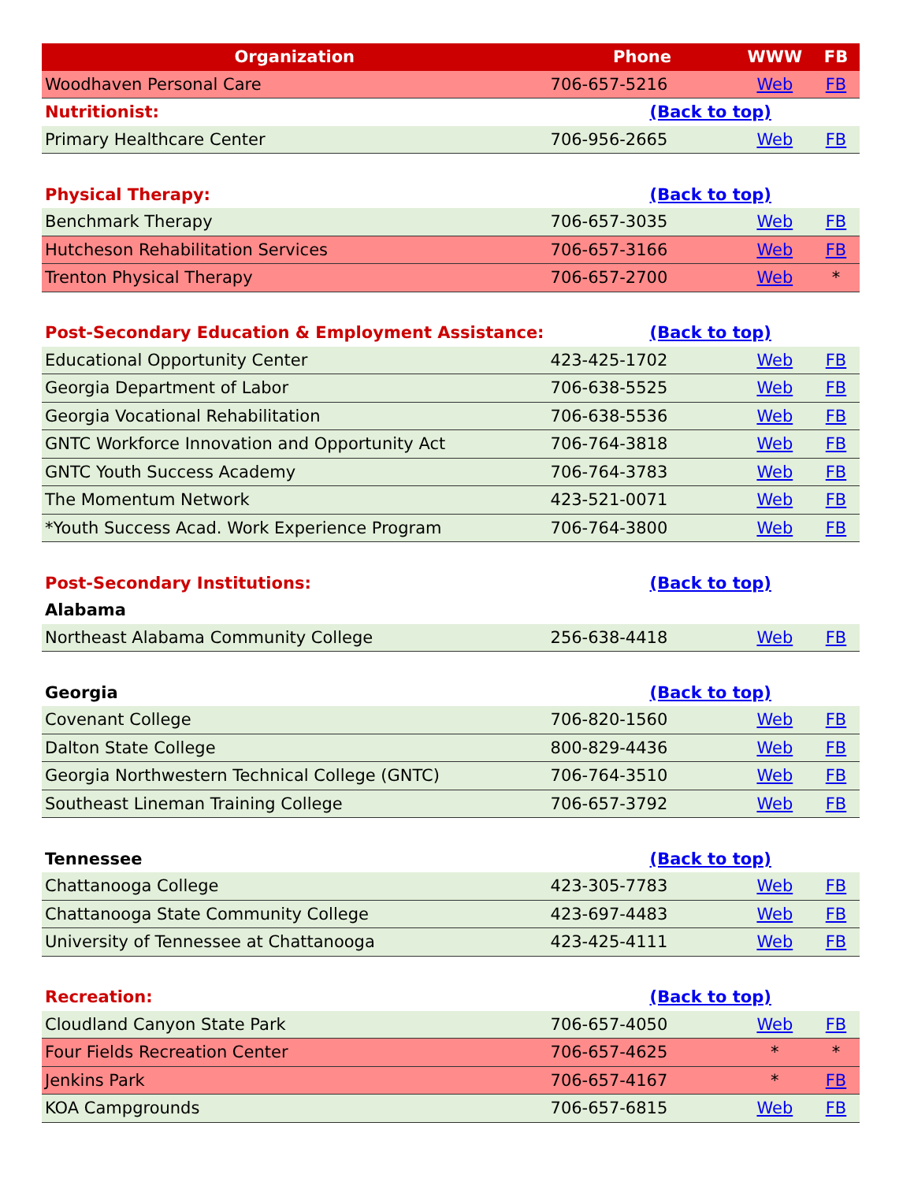| Organization | Phone | WWW | FB |
| --- | --- | --- | --- |
| Woodhaven Personal Care | 706-657-5216 | Web | FB |
| Nutritionist: | (Back to top) | | |
| Primary Healthcare Center | 706-956-2665 | Web | FB |
| Physical Therapy: | (Back to top) | | |
| Benchmark Therapy | 706-657-3035 | Web | FB |
| Hutcheson Rehabilitation Services | 706-657-3166 | Web | FB |
| Trenton Physical Therapy | 706-657-2700 | Web | * |
| Post-Secondary Education & Employment Assistance: | (Back to top) | | |
| Educational Opportunity Center | 423-425-1702 | Web | FB |
| Georgia Department of Labor | 706-638-5525 | Web | FB |
| Georgia Vocational Rehabilitation | 706-638-5536 | Web | FB |
| GNTC Workforce Innovation and Opportunity Act | 706-764-3818 | Web | FB |
| GNTC Youth Success Academy | 706-764-3783 | Web | FB |
| The Momentum Network | 423-521-0071 | Web | FB |
| *Youth Success Acad. Work Experience Program | 706-764-3800 | Web | FB |
| Post-Secondary Institutions: | (Back to top) | | |
| Alabama | | | |
| Northeast Alabama Community College | 256-638-4418 | Web | FB |
| Georgia | (Back to top) | | |
| Covenant College | 706-820-1560 | Web | FB |
| Dalton State College | 800-829-4436 | Web | FB |
| Georgia Northwestern Technical College (GNTC) | 706-764-3510 | Web | FB |
| Southeast Lineman Training College | 706-657-3792 | Web | FB |
| Tennessee | (Back to top) | | |
| Chattanooga College | 423-305-7783 | Web | FB |
| Chattanooga State Community College | 423-697-4483 | Web | FB |
| University of Tennessee at Chattanooga | 423-425-4111 | Web | FB |
| Recreation: | (Back to top) | | |
| Cloudland Canyon State Park | 706-657-4050 | Web | FB |
| Four Fields Recreation Center | 706-657-4625 | * | * |
| Jenkins Park | 706-657-4167 | * | FB |
| KOA Campgrounds | 706-657-6815 | Web | FB |